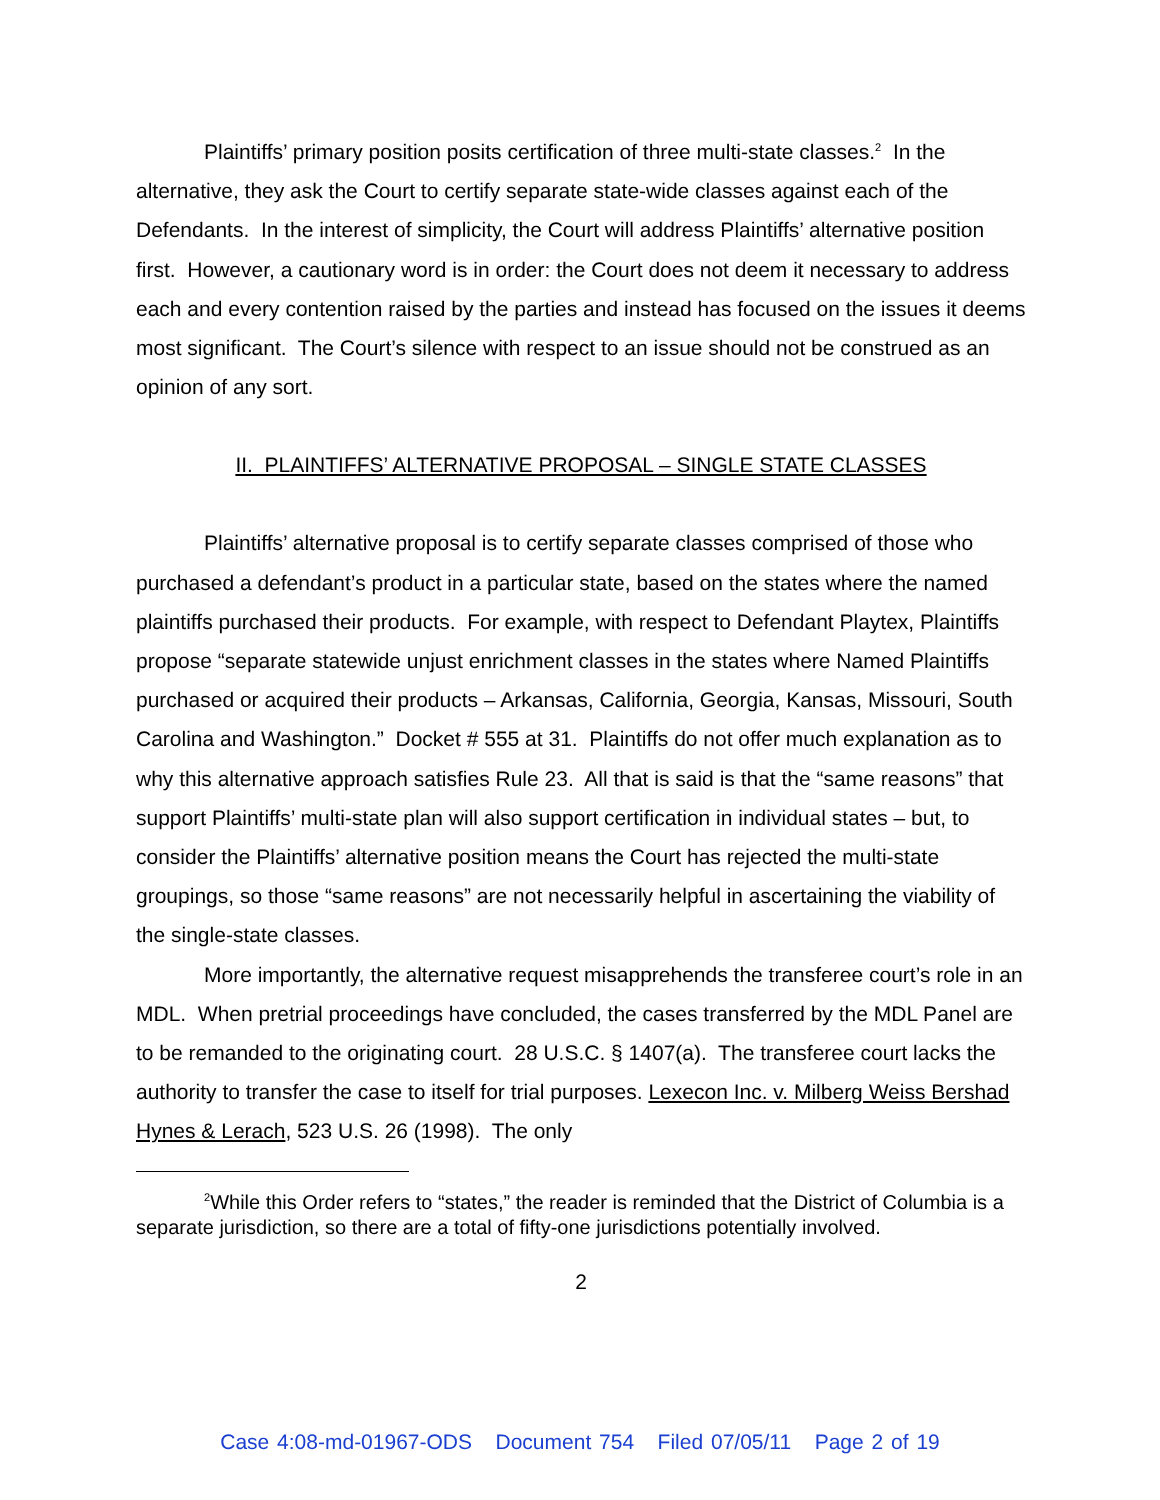Plaintiffs’ primary position posits certification of three multi-state classes.<sup>2</sup> In the alternative, they ask the Court to certify separate state-wide classes against each of the Defendants. In the interest of simplicity, the Court will address Plaintiffs’ alternative position first. However, a cautionary word is in order: the Court does not deem it necessary to address each and every contention raised by the parties and instead has focused on the issues it deems most significant. The Court’s silence with respect to an issue should not be construed as an opinion of any sort.
II. PLAINTIFFS’ ALTERNATIVE PROPOSAL – SINGLE STATE CLASSES
Plaintiffs’ alternative proposal is to certify separate classes comprised of those who purchased a defendant’s product in a particular state, based on the states where the named plaintiffs purchased their products. For example, with respect to Defendant Playtex, Plaintiffs propose “separate statewide unjust enrichment classes in the states where Named Plaintiffs purchased or acquired their products – Arkansas, California, Georgia, Kansas, Missouri, South Carolina and Washington.” Docket # 555 at 31. Plaintiffs do not offer much explanation as to why this alternative approach satisfies Rule 23. All that is said is that the “same reasons” that support Plaintiffs’ multi-state plan will also support certification in individual states – but, to consider the Plaintiffs’ alternative position means the Court has rejected the multi-state groupings, so those “same reasons” are not necessarily helpful in ascertaining the viability of the single-state classes.
More importantly, the alternative request misapprehends the transferee court’s role in an MDL. When pretrial proceedings have concluded, the cases transferred by the MDL Panel are to be remanded to the originating court. 28 U.S.C. § 1407(a). The transferee court lacks the authority to transfer the case to itself for trial purposes. Lexecon Inc. v. Milberg Weiss Bershad Hynes & Lerach, 523 U.S. 26 (1998). The only
<sup>2</sup> While this Order refers to “states,” the reader is reminded that the District of Columbia is a separate jurisdiction, so there are a total of fifty-one jurisdictions potentially involved.
2
Case 4:08-md-01967-ODS Document 754 Filed 07/05/11 Page 2 of 19